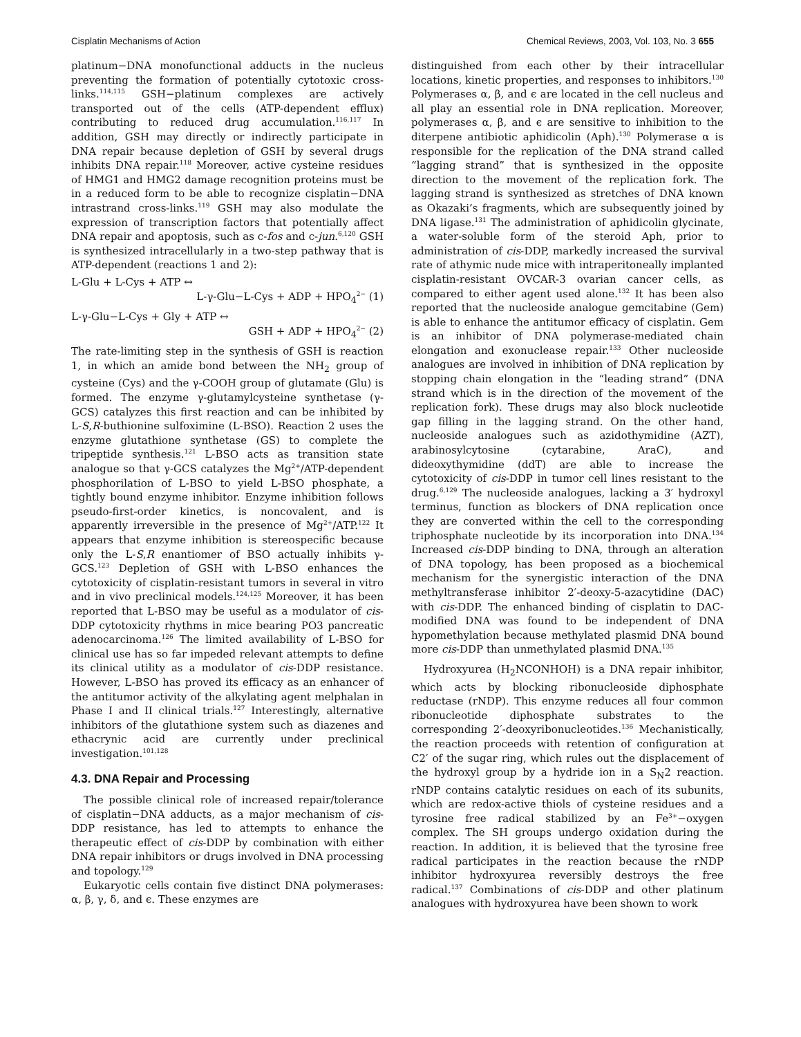Cisplatin Mechanisms of Action Chemical Reviews, 2003, Vol. 103, No. 3 655
platinum−DNA monofunctional adducts in the nucleus preventing the formation of potentially cytotoxic cross-links.<sup>114,115</sup> GSH−platinum complexes are actively transported out of the cells (ATP-dependent efflux) contributing to reduced drug accumulation.<sup>116,117</sup> In addition, GSH may directly or indirectly participate in DNA repair because depletion of GSH by several drugs inhibits DNA repair.<sup>118</sup> Moreover, active cysteine residues of HMG1 and HMG2 damage recognition proteins must be in a reduced form to be able to recognize cisplatin−DNA intrastrand cross-links.<sup>119</sup> GSH may also modulate the expression of transcription factors that potentially affect DNA repair and apoptosis, such as c-fos and c-jun.<sup>6,120</sup> GSH is synthesized intracellularly in a two-step pathway that is ATP-dependent (reactions 1 and 2):
L-Glu + L-Cys + ATP ↔
L-γ-Glu−L-Cys + ADP + HPO<sub>4</sub><sup>2−</sup> (1)
L-γ-Glu−L-Cys + Gly + ATP ↔
GSH + ADP + HPO<sub>4</sub><sup>2−</sup> (2)
The rate-limiting step in the synthesis of GSH is reaction 1, in which an amide bond between the NH<sub>2</sub> group of cysteine (Cys) and the γ-COOH group of glutamate (Glu) is formed. The enzyme γ-glutamylcysteine synthetase (γ-GCS) catalyzes this first reaction and can be inhibited by L-S,R-buthionine sulfoximine (L-BSO). Reaction 2 uses the enzyme glutathione synthetase (GS) to complete the tripeptide synthesis.<sup>121</sup> L-BSO acts as transition state analogue so that γ-GCS catalyzes the Mg<sup>2+</sup>/ATP-dependent phosphorilation of L-BSO to yield L-BSO phosphate, a tightly bound enzyme inhibitor. Enzyme inhibition follows pseudo-first-order kinetics, is noncovalent, and is apparently irreversible in the presence of Mg<sup>2+</sup>/ATP.<sup>122</sup> It appears that enzyme inhibition is stereospecific because only the L-S,R enantiomer of BSO actually inhibits γ-GCS.<sup>123</sup> Depletion of GSH with L-BSO enhances the cytotoxicity of cisplatin-resistant tumors in several in vitro and in vivo preclinical models.<sup>124,125</sup> Moreover, it has been reported that L-BSO may be useful as a modulator of cis-DDP cytotoxicity rhythms in mice bearing PO3 pancreatic adenocarcinoma.<sup>126</sup> The limited availability of L-BSO for clinical use has so far impeded relevant attempts to define its clinical utility as a modulator of cis-DDP resistance. However, L-BSO has proved its efficacy as an enhancer of the antitumor activity of the alkylating agent melphalan in Phase I and II clinical trials.<sup>127</sup> Interestingly, alternative inhibitors of the glutathione system such as diazenes and ethacrynic acid are currently under preclinical investigation.<sup>101,128</sup>
4.3. DNA Repair and Processing
The possible clinical role of increased repair/tolerance of cisplatin−DNA adducts, as a major mechanism of cis-DDP resistance, has led to attempts to enhance the therapeutic effect of cis-DDP by combination with either DNA repair inhibitors or drugs involved in DNA processing and topology.<sup>129</sup>
Eukaryotic cells contain five distinct DNA polymerases: α, β, γ, δ, and ϵ. These enzymes are
distinguished from each other by their intracellular locations, kinetic properties, and responses to inhibitors.<sup>130</sup> Polymerases α, β, and ϵ are located in the cell nucleus and all play an essential role in DNA replication. Moreover, polymerases α, β, and ϵ are sensitive to inhibition to the diterpene antibiotic aphidicolin (Aph).<sup>130</sup> Polymerase α is responsible for the replication of the DNA strand called “lagging strand” that is synthesized in the opposite direction to the movement of the replication fork. The lagging strand is synthesized as stretches of DNA known as Okazaki’s fragments, which are subsequently joined by DNA ligase.<sup>131</sup> The administration of aphidicolin glycinate, a water-soluble form of the steroid Aph, prior to administration of cis-DDP, markedly increased the survival rate of athymic nude mice with intraperitoneally implanted cisplatin-resistant OVCAR-3 ovarian cancer cells, as compared to either agent used alone.<sup>132</sup> It has been also reported that the nucleoside analogue gemcitabine (Gem) is able to enhance the antitumor efficacy of cisplatin. Gem is an inhibitor of DNA polymerase-mediated chain elongation and exonuclease repair.<sup>133</sup> Other nucleoside analogues are involved in inhibition of DNA replication by stopping chain elongation in the “leading strand” (DNA strand which is in the direction of the movement of the replication fork). These drugs may also block nucleotide gap filling in the lagging strand. On the other hand, nucleoside analogues such as azidothymidine (AZT), arabinosylcytosine (cytarabine, AraC), and dideoxythymidine (ddT) are able to increase the cytotoxicity of cis-DDP in tumor cell lines resistant to the drug.<sup>6,129</sup> The nucleoside analogues, lacking a 3′ hydroxyl terminus, function as blockers of DNA replication once they are converted within the cell to the corresponding triphosphate nucleotide by its incorporation into DNA.<sup>134</sup> Increased cis-DDP binding to DNA, through an alteration of DNA topology, has been proposed as a biochemical mechanism for the synergistic interaction of the DNA methyltransferase inhibitor 2′-deoxy-5-azacytidine (DAC) with cis-DDP. The enhanced binding of cisplatin to DAC-modified DNA was found to be independent of DNA hypomethylation because methylated plasmid DNA bound more cis-DDP than unmethylated plasmid DNA.<sup>135</sup>
Hydroxyurea (H<sub>2</sub>NCONHOH) is a DNA repair inhibitor, which acts by blocking ribonucleoside diphosphate reductase (rNDP). This enzyme reduces all four common ribonucleotide diphosphate substrates to the corresponding 2′-deoxyribonucleotides.<sup>136</sup> Mechanistically, the reaction proceeds with retention of configuration at C2′ of the sugar ring, which rules out the displacement of the hydroxyl group by a hydride ion in a S<sub>N</sub>2 reaction. rNDP contains catalytic residues on each of its subunits, which are redox-active thiols of cysteine residues and a tyrosine free radical stabilized by an Fe<sup>3+</sup>−oxygen complex. The SH groups undergo oxidation during the reaction. In addition, it is believed that the tyrosine free radical participates in the reaction because the rNDP inhibitor hydroxyurea reversibly destroys the free radical.<sup>137</sup> Combinations of cis-DDP and other platinum analogues with hydroxyurea have been shown to work